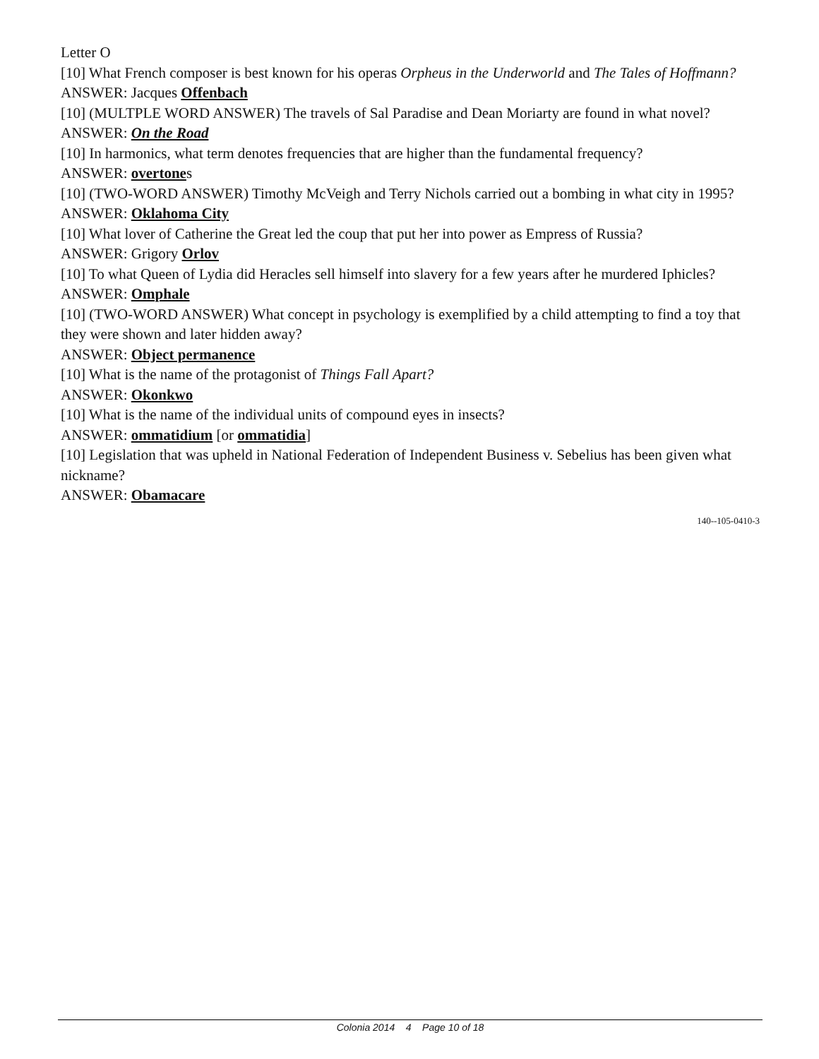Letter O
[10] What French composer is best known for his operas Orpheus in the Underworld and The Tales of Hoffmann?
ANSWER: Jacques Offenbach
[10] (MULTPLE WORD ANSWER) The travels of Sal Paradise and Dean Moriarty are found in what novel?
ANSWER: On the Road
[10] In harmonics, what term denotes frequencies that are higher than the fundamental frequency?
ANSWER: overtones
[10] (TWO-WORD ANSWER) Timothy McVeigh and Terry Nichols carried out a bombing in what city in 1995?
ANSWER: Oklahoma City
[10] What lover of Catherine the Great led the coup that put her into power as Empress of Russia?
ANSWER: Grigory Orlov
[10] To what Queen of Lydia did Heracles sell himself into slavery for a few years after he murdered Iphicles?
ANSWER: Omphale
[10] (TWO-WORD ANSWER) What concept in psychology is exemplified by a child attempting to find a toy that they were shown and later hidden away?
ANSWER: Object permanence
[10] What is the name of the protagonist of Things Fall Apart?
ANSWER: Okonkwo
[10] What is the name of the individual units of compound eyes in insects?
ANSWER: ommatidium [or ommatidia]
[10] Legislation that was upheld in National Federation of Independent Business v. Sebelius has been given what nickname?
ANSWER: Obamacare
140--105-0410-3
Colonia 2014 4 Page 10 of 18